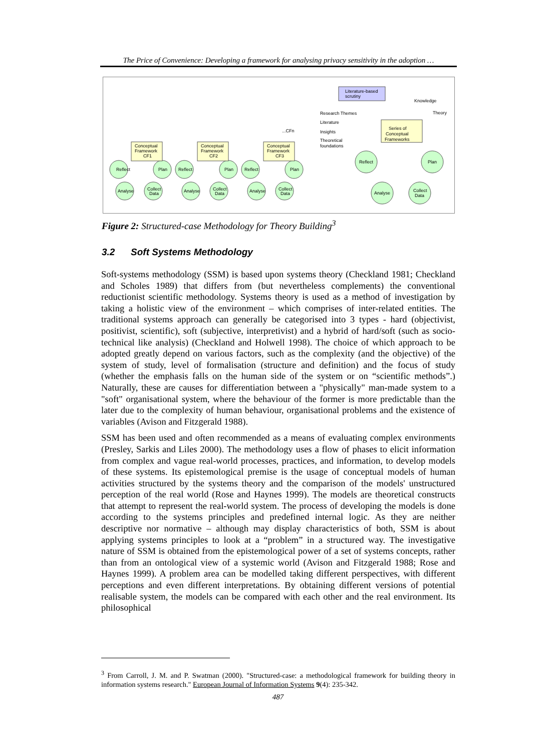The Price of Convenience: Developing a framework for analysing privacy sensitivity in the adoption …
Reflect
Plan
Analyse
Collect
Data
Conceptual
Framework
CF1
Conceptual
Framework
CF2
Conceptual
Framework
CF3
Reflect
Plan
Analyse
Collect
Data
Reflect
Plan
Analyse
Collect
Data
...CFn
Literature-based
scrutiny
Knowledge
Theory
Research Themes
Literature
Insights
Theoretical
foundations
Series of
Conceptual
Frameworks
Reflect
Plan
Analyse
Collect
Data
Figure 2: Structured-case Methodology for Theory Building<sup>3</sup>
3.2 Soft Systems Methodology
Soft-systems methodology (SSM) is based upon systems theory (Checkland 1981; Checkland and Scholes 1989) that differs from (but nevertheless complements) the conventional reductionist scientific methodology. Systems theory is used as a method of investigation by taking a holistic view of the environment – which comprises of inter-related entities. The traditional systems approach can generally be categorised into 3 types - hard (objectivist, positivist, scientific), soft (subjective, interpretivist) and a hybrid of hard/soft (such as socio-technical like analysis) (Checkland and Holwell 1998). The choice of which approach to be adopted greatly depend on various factors, such as the complexity (and the objective) of the system of study, level of formalisation (structure and definition) and the focus of study (whether the emphasis falls on the human side of the system or on “scientific methods”.) Naturally, these are causes for differentiation between a "physically" man-made system to a "soft" organisational system, where the behaviour of the former is more predictable than the later due to the complexity of human behaviour, organisational problems and the existence of variables (Avison and Fitzgerald 1988).
SSM has been used and often recommended as a means of evaluating complex environments (Presley, Sarkis and Liles 2000). The methodology uses a flow of phases to elicit information from complex and vague real-world processes, practices, and information, to develop models of these systems. Its epistemological premise is the usage of conceptual models of human activities structured by the systems theory and the comparison of the models' unstructured perception of the real world (Rose and Haynes 1999). The models are theoretical constructs that attempt to represent the real-world system. The process of developing the models is done according to the systems principles and predefined internal logic. As they are neither descriptive nor normative – although may display characteristics of both, SSM is about applying systems principles to look at a “problem” in a structured way. The investigative nature of SSM is obtained from the epistemological power of a set of systems concepts, rather than from an ontological view of a systemic world (Avison and Fitzgerald 1988; Rose and Haynes 1999). A problem area can be modelled taking different perspectives, with different perceptions and even different interpretations. By obtaining different versions of potential realisable system, the models can be compared with each other and the real environment. Its philosophical
<sup>3</sup> From Carroll, J. M. and P. Swatman (2000). "Structured-case: a methodological framework for building theory in information systems research." European Journal of Information Systems 9(4): 235-342.
487